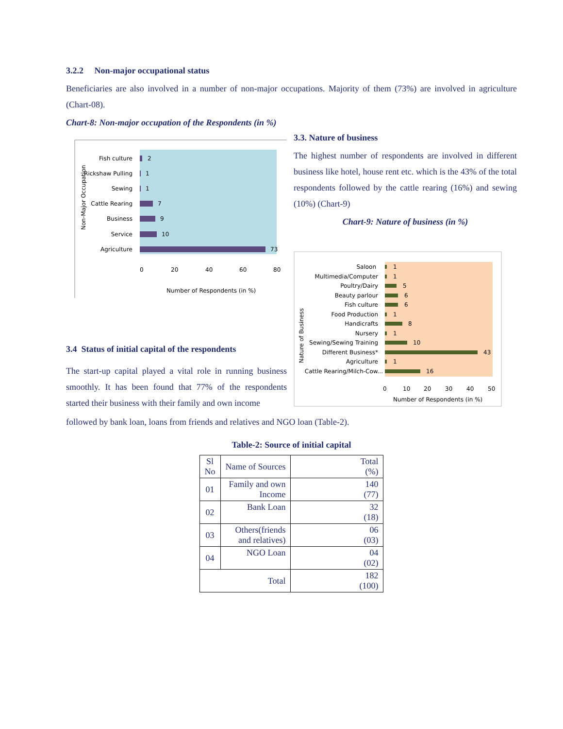3.2.2 Non-major occupational status
Beneficiaries are also involved in a number of non-major occupations. Majority of them (73%) are involved in agriculture (Chart-08).
Chart-8: Non-major occupation of the Respondents (in %)
Fish culture
2
Rickshaw Pulling
1
Sewing
1
Cattle Rearing
7
Business
9
Service
10
Agriculture
73
0
20
40
60
80
Number of Respondents (in %)
Non-Major Occupation
3.4 Status of initial capital of the respondents
The start-up capital played a vital role in running business smoothly. It has been found that 77% of the respondents started their business with their family and own income
3.3. Nature of business
The highest number of respondents are involved in different business like hotel, house rent etc. which is the 43% of the total respondents followed by the cattle rearing (16%) and sewing (10%) (Chart-9)
Chart-9: Nature of business (in %)
Saloon
Multimedia/Computer
Poultry/Dairy
Beauty parlour
Fish culture
Food Production
Handicrafts
Nursery
Sewing/Sewing Training
Different Business*
Agriculture
Cattle Rearing/Milch-Cow...
1
1
5
6
6
1
8
1
10
43
1
16
0
10
20
30
40
50
Number of Respondents (in %)
Nature of Business
followed by bank loan, loans from friends and relatives and NGO loan (Table-2).
Table-2: Source of initial capital
| Sl No | Name of Sources | Total (%) |
| --- | --- | --- |
| 01 | Family and own Income | 140 (77) |
| 02 | Bank Loan | 32 (18) |
| 03 | Others(friends and relatives) | 06 (03) |
| 04 | NGO Loan | 04 (02) |
| Total | | 182 (100) |